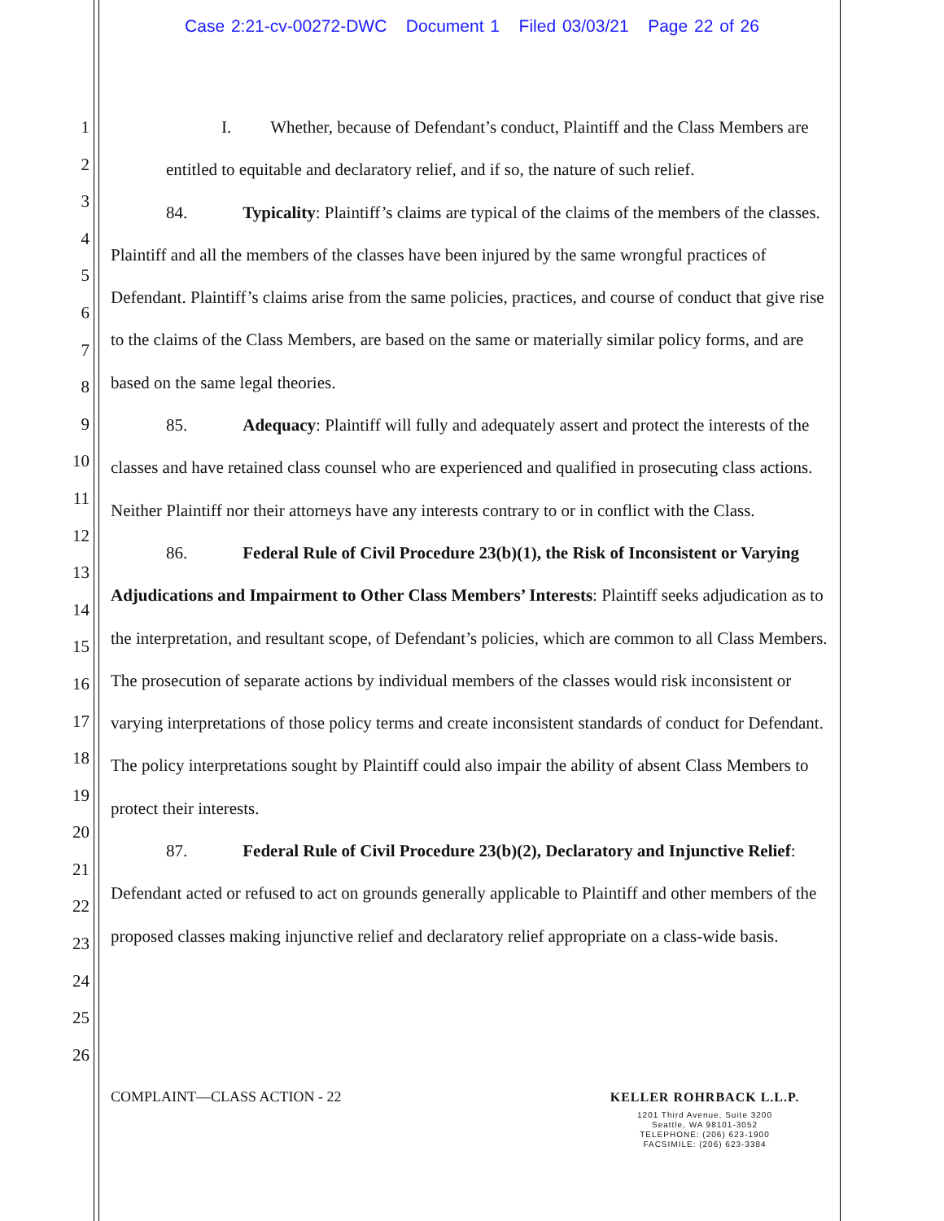Case 2:21-cv-00272-DWC Document 1 Filed 03/03/21 Page 22 of 26
1
2
3
4
5
6
7
8
9
10
11
12
13
14
15
16
17
18
19
20
21
22
23
24
25
26
I. Whether, because of Defendant’s conduct, Plaintiff and the Class Members are entitled to equitable and declaratory relief, and if so, the nature of such relief.
84. Typicality: Plaintiff’s claims are typical of the claims of the members of the classes. Plaintiff and all the members of the classes have been injured by the same wrongful practices of Defendant. Plaintiff’s claims arise from the same policies, practices, and course of conduct that give rise to the claims of the Class Members, are based on the same or materially similar policy forms, and are based on the same legal theories.
85. Adequacy: Plaintiff will fully and adequately assert and protect the interests of the classes and have retained class counsel who are experienced and qualified in prosecuting class actions. Neither Plaintiff nor their attorneys have any interests contrary to or in conflict with the Class.
86. Federal Rule of Civil Procedure 23(b)(1), the Risk of Inconsistent or Varying Adjudications and Impairment to Other Class Members’ Interests: Plaintiff seeks adjudication as to the interpretation, and resultant scope, of Defendant’s policies, which are common to all Class Members. The prosecution of separate actions by individual members of the classes would risk inconsistent or varying interpretations of those policy terms and create inconsistent standards of conduct for Defendant. The policy interpretations sought by Plaintiff could also impair the ability of absent Class Members to protect their interests.
87. Federal Rule of Civil Procedure 23(b)(2), Declaratory and Injunctive Relief: Defendant acted or refused to act on grounds generally applicable to Plaintiff and other members of the proposed classes making injunctive relief and declaratory relief appropriate on a class-wide basis.
COMPLAINT—CLASS ACTION - 22
KELLER ROHRBACK L.L.P.
1201 Third Avenue, Suite 3200
Seattle, WA 98101-3052
TELEPHONE: (206) 623-1900
FACSIMILE: (206) 623-3384